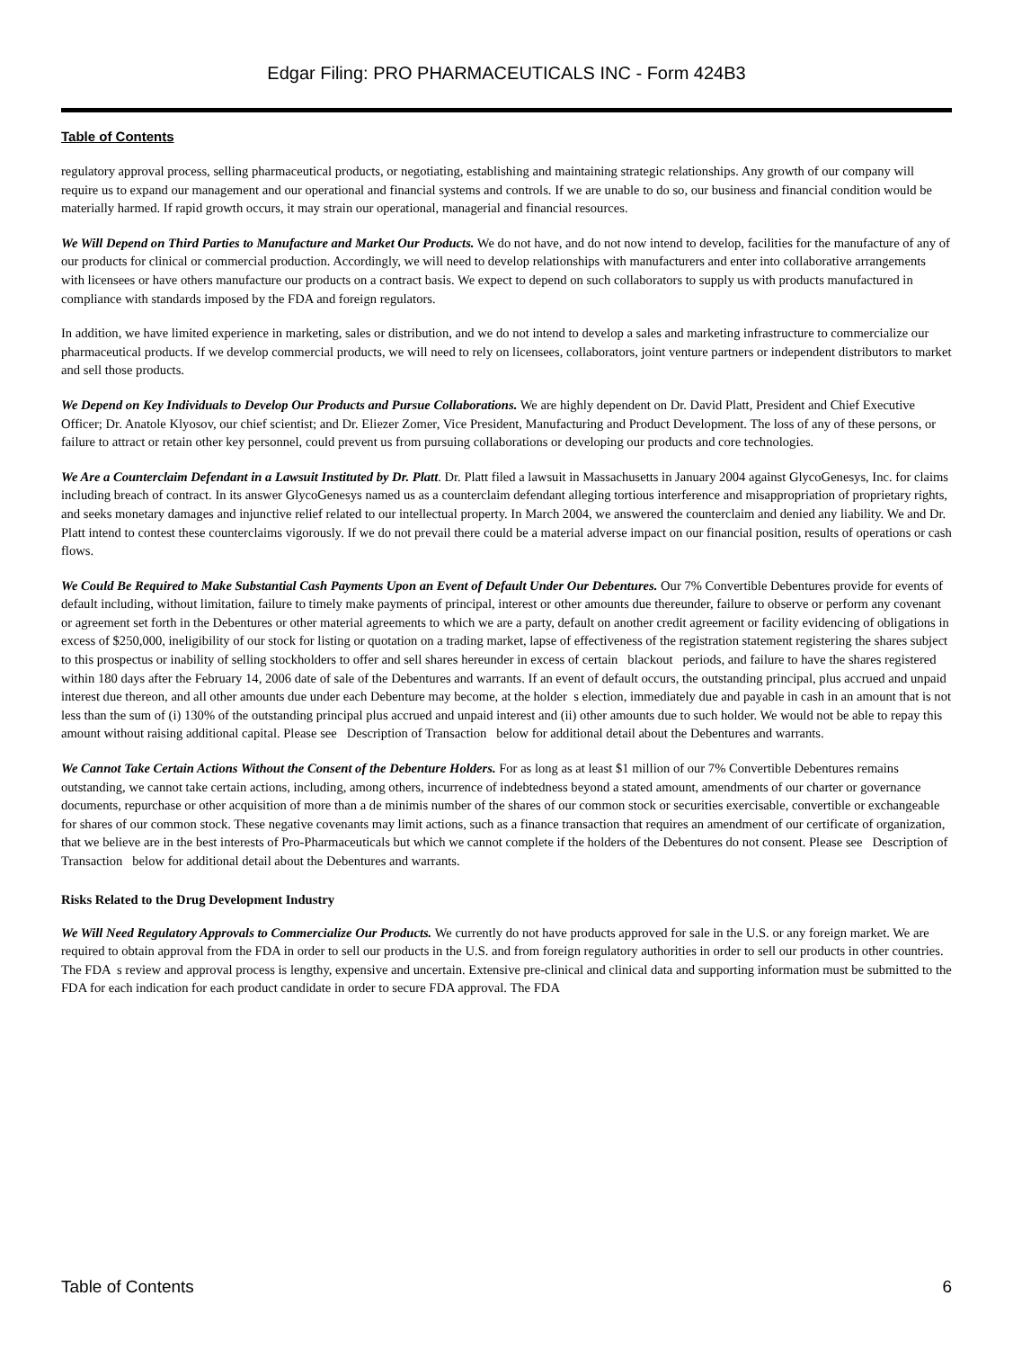Edgar Filing: PRO PHARMACEUTICALS INC - Form 424B3
Table of Contents
regulatory approval process, selling pharmaceutical products, or negotiating, establishing and maintaining strategic relationships. Any growth of our company will require us to expand our management and our operational and financial systems and controls. If we are unable to do so, our business and financial condition would be materially harmed. If rapid growth occurs, it may strain our operational, managerial and financial resources.
We Will Depend on Third Parties to Manufacture and Market Our Products. We do not have, and do not now intend to develop, facilities for the manufacture of any of our products for clinical or commercial production. Accordingly, we will need to develop relationships with manufacturers and enter into collaborative arrangements with licensees or have others manufacture our products on a contract basis. We expect to depend on such collaborators to supply us with products manufactured in compliance with standards imposed by the FDA and foreign regulators.
In addition, we have limited experience in marketing, sales or distribution, and we do not intend to develop a sales and marketing infrastructure to commercialize our pharmaceutical products. If we develop commercial products, we will need to rely on licensees, collaborators, joint venture partners or independent distributors to market and sell those products.
We Depend on Key Individuals to Develop Our Products and Pursue Collaborations. We are highly dependent on Dr. David Platt, President and Chief Executive Officer; Dr. Anatole Klyosov, our chief scientist; and Dr. Eliezer Zomer, Vice President, Manufacturing and Product Development. The loss of any of these persons, or failure to attract or retain other key personnel, could prevent us from pursuing collaborations or developing our products and core technologies.
We Are a Counterclaim Defendant in a Lawsuit Instituted by Dr. Platt. Dr. Platt filed a lawsuit in Massachusetts in January 2004 against GlycoGenesys, Inc. for claims including breach of contract. In its answer GlycoGenesys named us as a counterclaim defendant alleging tortious interference and misappropriation of proprietary rights, and seeks monetary damages and injunctive relief related to our intellectual property. In March 2004, we answered the counterclaim and denied any liability. We and Dr. Platt intend to contest these counterclaims vigorously. If we do not prevail there could be a material adverse impact on our financial position, results of operations or cash flows.
We Could Be Required to Make Substantial Cash Payments Upon an Event of Default Under Our Debentures. Our 7% Convertible Debentures provide for events of default including, without limitation, failure to timely make payments of principal, interest or other amounts due thereunder, failure to observe or perform any covenant or agreement set forth in the Debentures or other material agreements to which we are a party, default on another credit agreement or facility evidencing of obligations in excess of $250,000, ineligibility of our stock for listing or quotation on a trading market, lapse of effectiveness of the registration statement registering the shares subject to this prospectus or inability of selling stockholders to offer and sell shares hereunder in excess of certain blackout periods, and failure to have the shares registered within 180 days after the February 14, 2006 date of sale of the Debentures and warrants. If an event of default occurs, the outstanding principal, plus accrued and unpaid interest due thereon, and all other amounts due under each Debenture may become, at the holder s election, immediately due and payable in cash in an amount that is not less than the sum of (i) 130% of the outstanding principal plus accrued and unpaid interest and (ii) other amounts due to such holder. We would not be able to repay this amount without raising additional capital. Please see Description of Transaction below for additional detail about the Debentures and warrants.
We Cannot Take Certain Actions Without the Consent of the Debenture Holders. For as long as at least $1 million of our 7% Convertible Debentures remains outstanding, we cannot take certain actions, including, among others, incurrence of indebtedness beyond a stated amount, amendments of our charter or governance documents, repurchase or other acquisition of more than a de minimis number of the shares of our common stock or securities exercisable, convertible or exchangeable for shares of our common stock. These negative covenants may limit actions, such as a finance transaction that requires an amendment of our certificate of organization, that we believe are in the best interests of Pro-Pharmaceuticals but which we cannot complete if the holders of the Debentures do not consent. Please see Description of Transaction below for additional detail about the Debentures and warrants.
Risks Related to the Drug Development Industry
We Will Need Regulatory Approvals to Commercialize Our Products. We currently do not have products approved for sale in the U.S. or any foreign market. We are required to obtain approval from the FDA in order to sell our products in the U.S. and from foreign regulatory authorities in order to sell our products in other countries. The FDA s review and approval process is lengthy, expensive and uncertain. Extensive pre-clinical and clinical data and supporting information must be submitted to the FDA for each indication for each product candidate in order to secure FDA approval. The FDA
Table of Contents 6